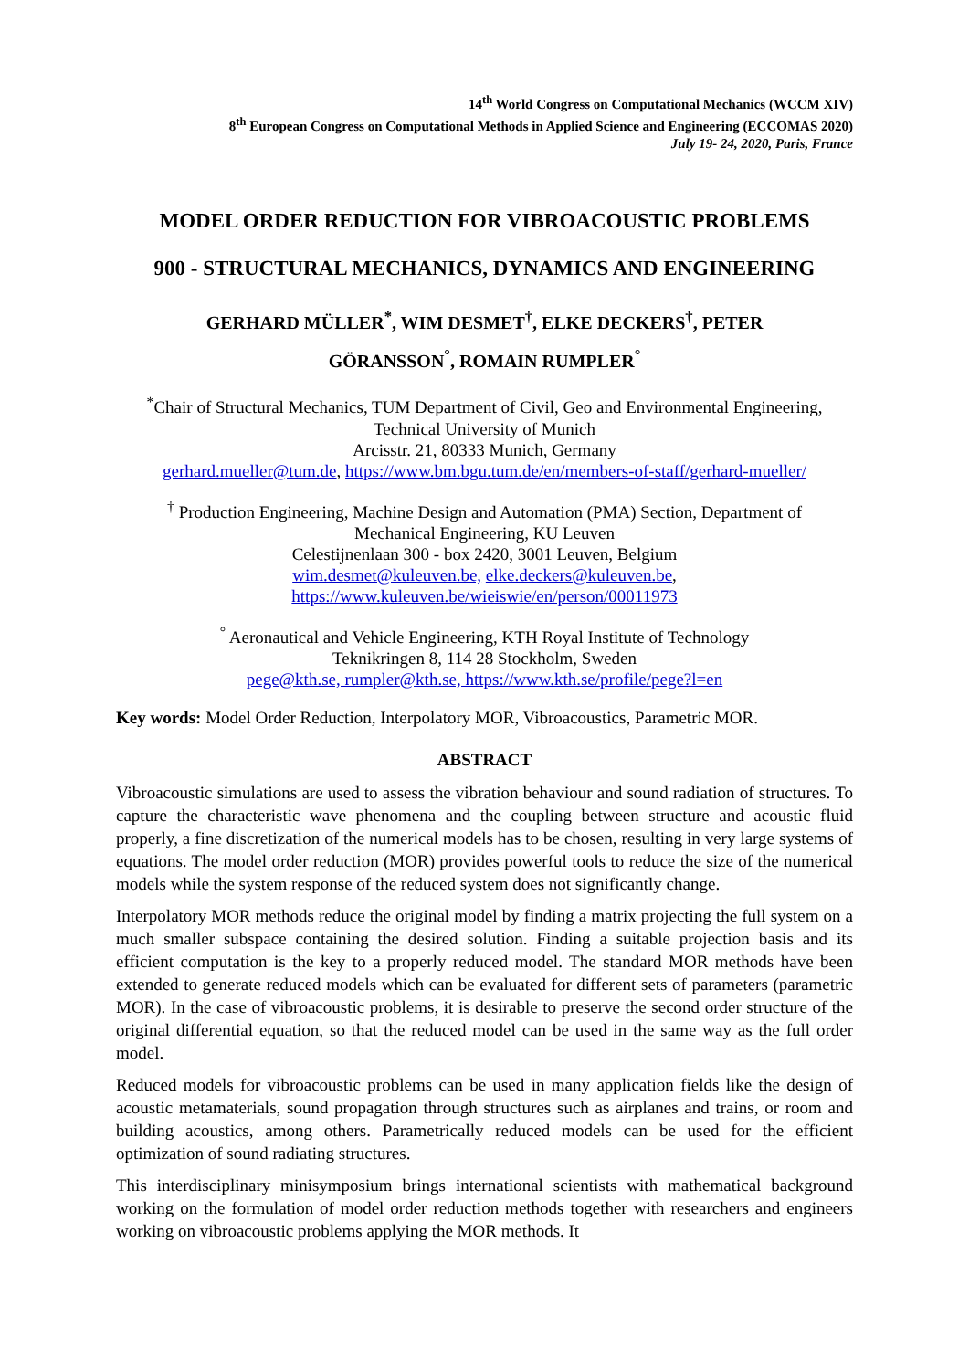14<sup>th</sup> World Congress on Computational Mechanics (WCCM XIV)
8<sup>th</sup> European Congress on Computational Methods in Applied Science and Engineering (ECCOMAS 2020)
July 19- 24, 2020, Paris, France
MODEL ORDER REDUCTION FOR VIBROACOUSTIC PROBLEMS
900 - STRUCTURAL MECHANICS, DYNAMICS AND ENGINEERING
GERHARD MÜLLER<sup>*</sup>, WIM DESMET<sup>†</sup>, ELKE DECKERS<sup>†</sup>, PETER
GÖRANSSON<sup>°</sup>, ROMAIN RUMPLER<sup>°</sup>
<sup>*</sup> Chair of Structural Mechanics, TUM Department of Civil, Geo and Environmental Engineering,
Technical University of Munich
Arcisstr. 21, 80333 Munich, Germany
gerhard.mueller@tum.de, https://www.bm.bgu.tum.de/en/members-of-staff/gerhard-mueller/
<sup>†</sup> Production Engineering, Machine Design and Automation (PMA) Section, Department of
Mechanical Engineering, KU Leuven
Celestijnenlaan 300 - box 2420, 3001 Leuven, Belgium
wim.desmet@kuleuven.be, elke.deckers@kuleuven.be,
https://www.kuleuven.be/wieiswie/en/person/00011973
<sup>°</sup> Aeronautical and Vehicle Engineering, KTH Royal Institute of Technology
Teknikringen 8, 114 28 Stockholm, Sweden
pege@kth.se, rumpler@kth.se, https://www.kth.se/profile/pege?l=en
Key words: Model Order Reduction, Interpolatory MOR, Vibroacoustics, Parametric MOR.
ABSTRACT
Vibroacoustic simulations are used to assess the vibration behaviour and sound radiation of structures. To capture the characteristic wave phenomena and the coupling between structure and acoustic fluid properly, a fine discretization of the numerical models has to be chosen, resulting in very large systems of equations. The model order reduction (MOR) provides powerful tools to reduce the size of the numerical models while the system response of the reduced system does not significantly change.
Interpolatory MOR methods reduce the original model by finding a matrix projecting the full system on a much smaller subspace containing the desired solution. Finding a suitable projection basis and its efficient computation is the key to a properly reduced model. The standard MOR methods have been extended to generate reduced models which can be evaluated for different sets of parameters (parametric MOR). In the case of vibroacoustic problems, it is desirable to preserve the second order structure of the original differential equation, so that the reduced model can be used in the same way as the full order model.
Reduced models for vibroacoustic problems can be used in many application fields like the design of acoustic metamaterials, sound propagation through structures such as airplanes and trains, or room and building acoustics, among others. Parametrically reduced models can be used for the efficient optimization of sound radiating structures.
This interdisciplinary minisymposium brings international scientists with mathematical background working on the formulation of model order reduction methods together with researchers and engineers working on vibroacoustic problems applying the MOR methods. It